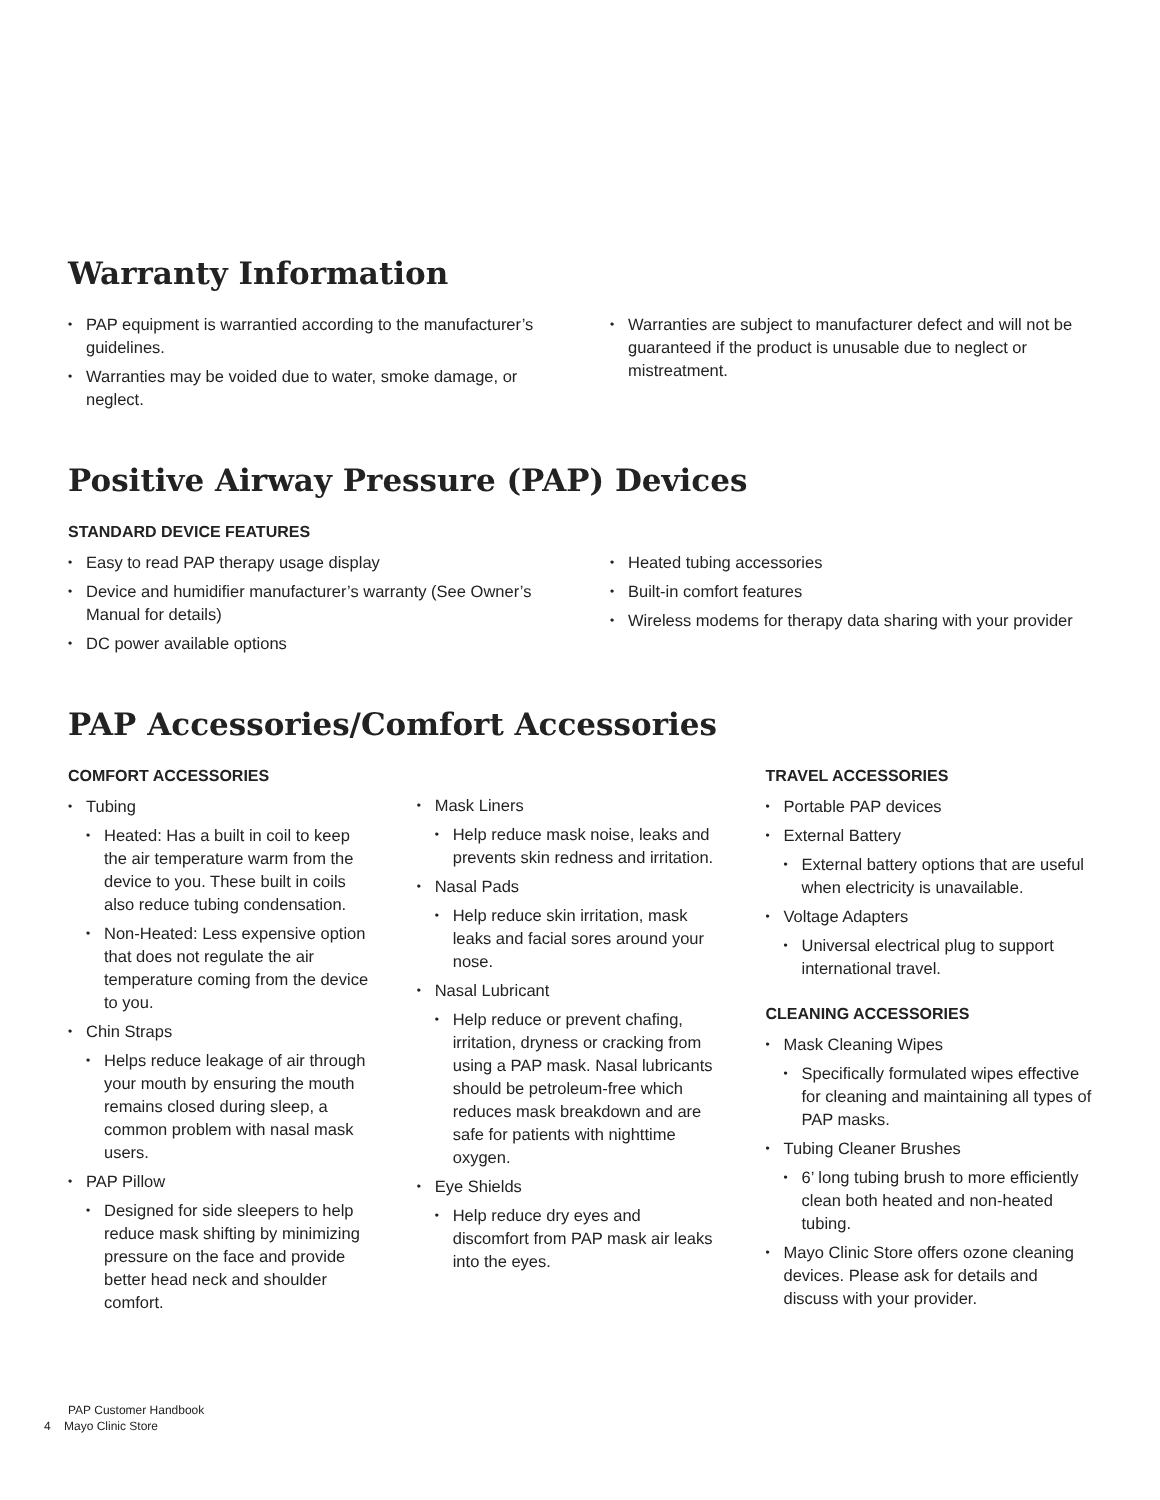Warranty Information
PAP equipment is warrantied according to the manufacturer’s guidelines.
Warranties may be voided due to water, smoke damage, or neglect.
Warranties are subject to manufacturer defect and will not be guaranteed if the product is unusable due to neglect or mistreatment.
Positive Airway Pressure (PAP) Devices
STANDARD DEVICE FEATURES
Easy to read PAP therapy usage display
Device and humidifier manufacturer’s warranty (See Owner’s Manual for details)
DC power available options
Heated tubing accessories
Built-in comfort features
Wireless modems for therapy data sharing with your provider
PAP Accessories/Comfort Accessories
COMFORT ACCESSORIES
Tubing
Heated: Has a built in coil to keep the air temperature warm from the device to you. These built in coils also reduce tubing condensation.
Non-Heated: Less expensive option that does not regulate the air temperature coming from the device to you.
Chin Straps
Helps reduce leakage of air through your mouth by ensuring the mouth remains closed during sleep, a common problem with nasal mask users.
PAP Pillow
Designed for side sleepers to help reduce mask shifting by minimizing pressure on the face and provide better head neck and shoulder comfort.
Mask Liners
Help reduce mask noise, leaks and prevents skin redness and irritation.
Nasal Pads
Help reduce skin irritation, mask leaks and facial sores around your nose.
Nasal Lubricant
Help reduce or prevent chafing, irritation, dryness or cracking from using a PAP mask. Nasal lubricants should be petroleum-free which reduces mask breakdown and are safe for patients with nighttime oxygen.
Eye Shields
Help reduce dry eyes and discomfort from PAP mask air leaks into the eyes.
TRAVEL ACCESSORIES
Portable PAP devices
External Battery
External battery options that are useful when electricity is unavailable.
Voltage Adapters
Universal electrical plug to support international travel.
CLEANING ACCESSORIES
Mask Cleaning Wipes
Specifically formulated wipes effective for cleaning and maintaining all types of PAP masks.
Tubing Cleaner Brushes
6’ long tubing brush to more efficiently clean both heated and non-heated tubing.
Mayo Clinic Store offers ozone cleaning devices. Please ask for details and discuss with your provider.
PAP Customer Handbook
4 Mayo Clinic Store